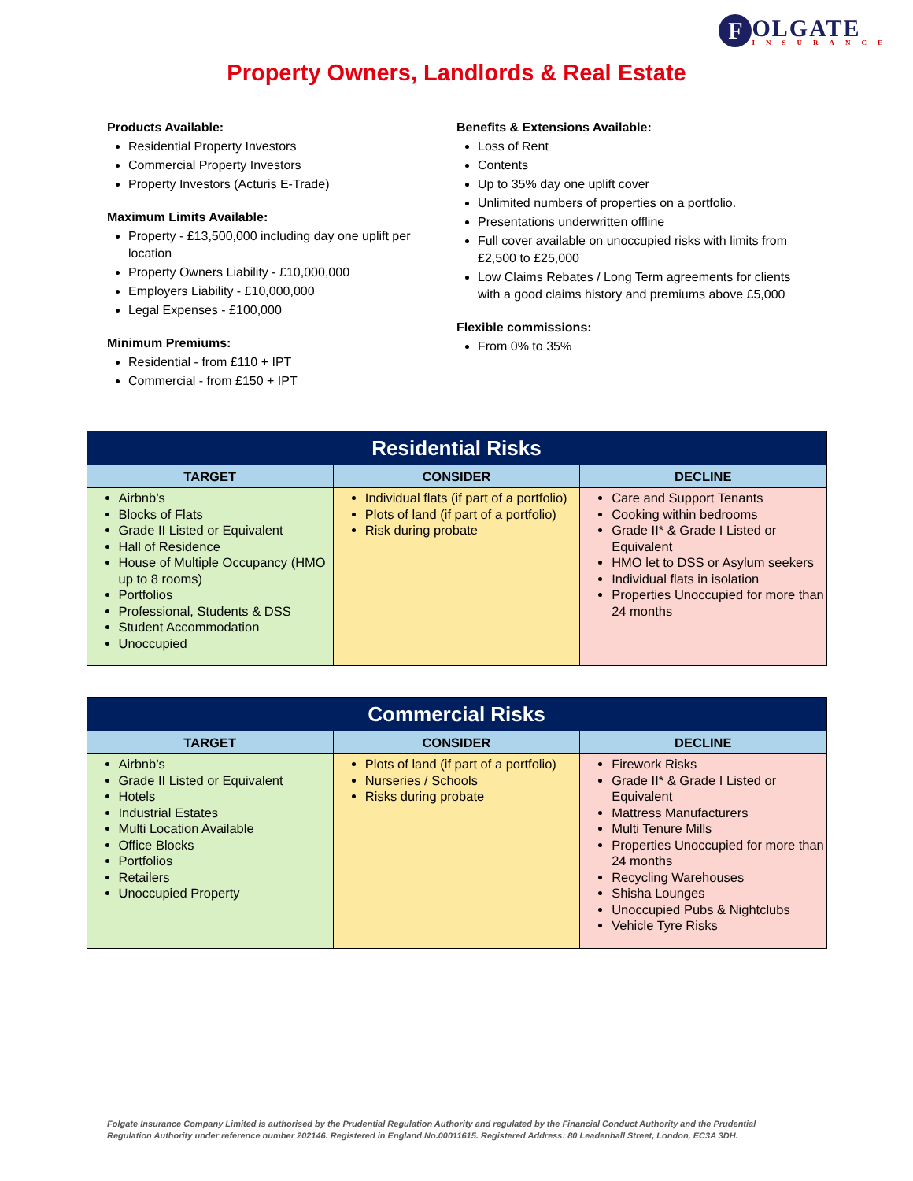F
OLGATE
INSURANCE
Property Owners, Landlords & Real Estate
Products Available:
Residential Property Investors
Commercial Property Investors
Property Investors (Acturis E-Trade)
Maximum Limits Available:
Property - £13,500,000 including day one uplift per location
Property Owners Liability - £10,000,000
Employers Liability - £10,000,000
Legal Expenses - £100,000
Minimum Premiums:
Residential - from £110 + IPT
Commercial - from £150 + IPT
Benefits & Extensions Available:
Loss of Rent
Contents
Up to 35% day one uplift cover
Unlimited numbers of properties on a portfolio.
Presentations underwritten offline
Full cover available on unoccupied risks with limits from £2,500 to £25,000
Low Claims Rebates / Long Term agreements for clients with a good claims history and premiums above £5,000
Flexible commissions:
From 0% to 35%
| Residential Risks | | |
| --- | --- | --- |
| TARGET | CONSIDER | DECLINE |
| Airbnb’s Blocks of Flats Grade II Listed or Equivalent Hall of Residence House of Multiple Occupancy (HMO up to 8 rooms) Portfolios Professional, Students & DSS Student Accommodation Unoccupied | Individual flats (if part of a portfolio) Plots of land (if part of a portfolio) Risk during probate | Care and Support Tenants Cooking within bedrooms Grade II* & Grade I Listed or Equivalent HMO let to DSS or Asylum seekers Individual flats in isolation Properties Unoccupied for more than 24 months |
| Commercial Risks | | |
| --- | --- | --- |
| TARGET | CONSIDER | DECLINE |
| Airbnb’s Grade II Listed or Equivalent Hotels Industrial Estates Multi Location Available Office Blocks Portfolios Retailers Unoccupied Property | Plots of land (if part of a portfolio) Nurseries / Schools Risks during probate | Firework Risks Grade II* & Grade I Listed or Equivalent Mattress Manufacturers Multi Tenure Mills Properties Unoccupied for more than 24 months Recycling Warehouses Shisha Lounges Unoccupied Pubs & Nightclubs Vehicle Tyre Risks |
Folgate Insurance Company Limited is authorised by the Prudential Regulation Authority and regulated by the Financial Conduct Authority and the Prudential Regulation Authority under reference number 202146. Registered in England No.00011615. Registered Address: 80 Leadenhall Street, London, EC3A 3DH.